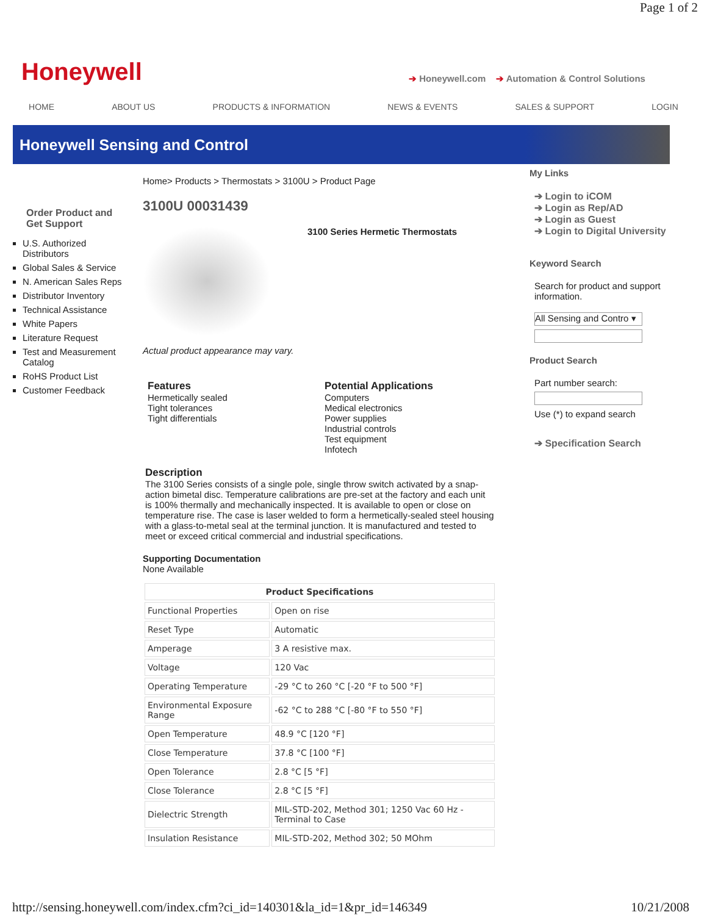Page 1 of 2
Honeywell
➔ Honeywell.com ➔ Automation & Control Solutions
HOME ABOUT US PRODUCTS & INFORMATION NEWS & EVENTS SALES & SUPPORT LOGIN
Honeywell Sensing and Control
Order Product and Get Support
U.S. Authorized Distributors
Global Sales & Service
N. American Sales Reps
Distributor Inventory
Technical Assistance
White Papers
Literature Request
Test and Measurement Catalog
RoHS Product List
Customer Feedback
Home> Products > Thermostats > 3100U > Product Page
3100U 00031439
3100 Series Hermetic Thermostats
Actual product appearance may vary.
Features
Hermetically sealed
Tight tolerances
Tight differentials
Potential Applications
Computers
Medical electronics
Power supplies
Industrial controls
Test equipment
Infotech
Description
The 3100 Series consists of a single pole, single throw switch activated by a snap-action bimetal disc. Temperature calibrations are pre-set at the factory and each unit is 100% thermally and mechanically inspected. It is available to open or close on temperature rise. The case is laser welded to form a hermetically-sealed steel housing with a glass-to-metal seal at the terminal junction. It is manufactured and tested to meet or exceed critical commercial and industrial specifications.
Supporting Documentation
None Available
| Product Specifications | |
| --- | --- |
| Functional Properties | Open on rise |
| Reset Type | Automatic |
| Amperage | 3 A resistive max. |
| Voltage | 120 Vac |
| Operating Temperature | -29 °C to 260 °C [-20 °F to 500 °F] |
| Environmental Exposure Range | -62 °C to 288 °C [-80 °F to 550 °F] |
| Open Temperature | 48.9 °C [120 °F] |
| Close Temperature | 37.8 °C [100 °F] |
| Open Tolerance | 2.8 °C [5 °F] |
| Close Tolerance | 2.8 °C [5 °F] |
| Dielectric Strength | MIL-STD-202, Method 301; 1250 Vac 60 Hz - Terminal to Case |
| Insulation Resistance | MIL-STD-202, Method 302; 50 MOhm |
My Links
➔ Login to iCOM
➔ Login as Rep/AD
➔ Login as Guest
➔ Login to Digital University
Keyword Search
Search for product and support information.
All Sensing and Contro ▾
Product Search
Part number search:
Use (*) to expand search
➔ Specification Search
http://sensing.honeywell.com/index.cfm?ci_id=140301&la_id=1&pr_id=146349 10/21/2008